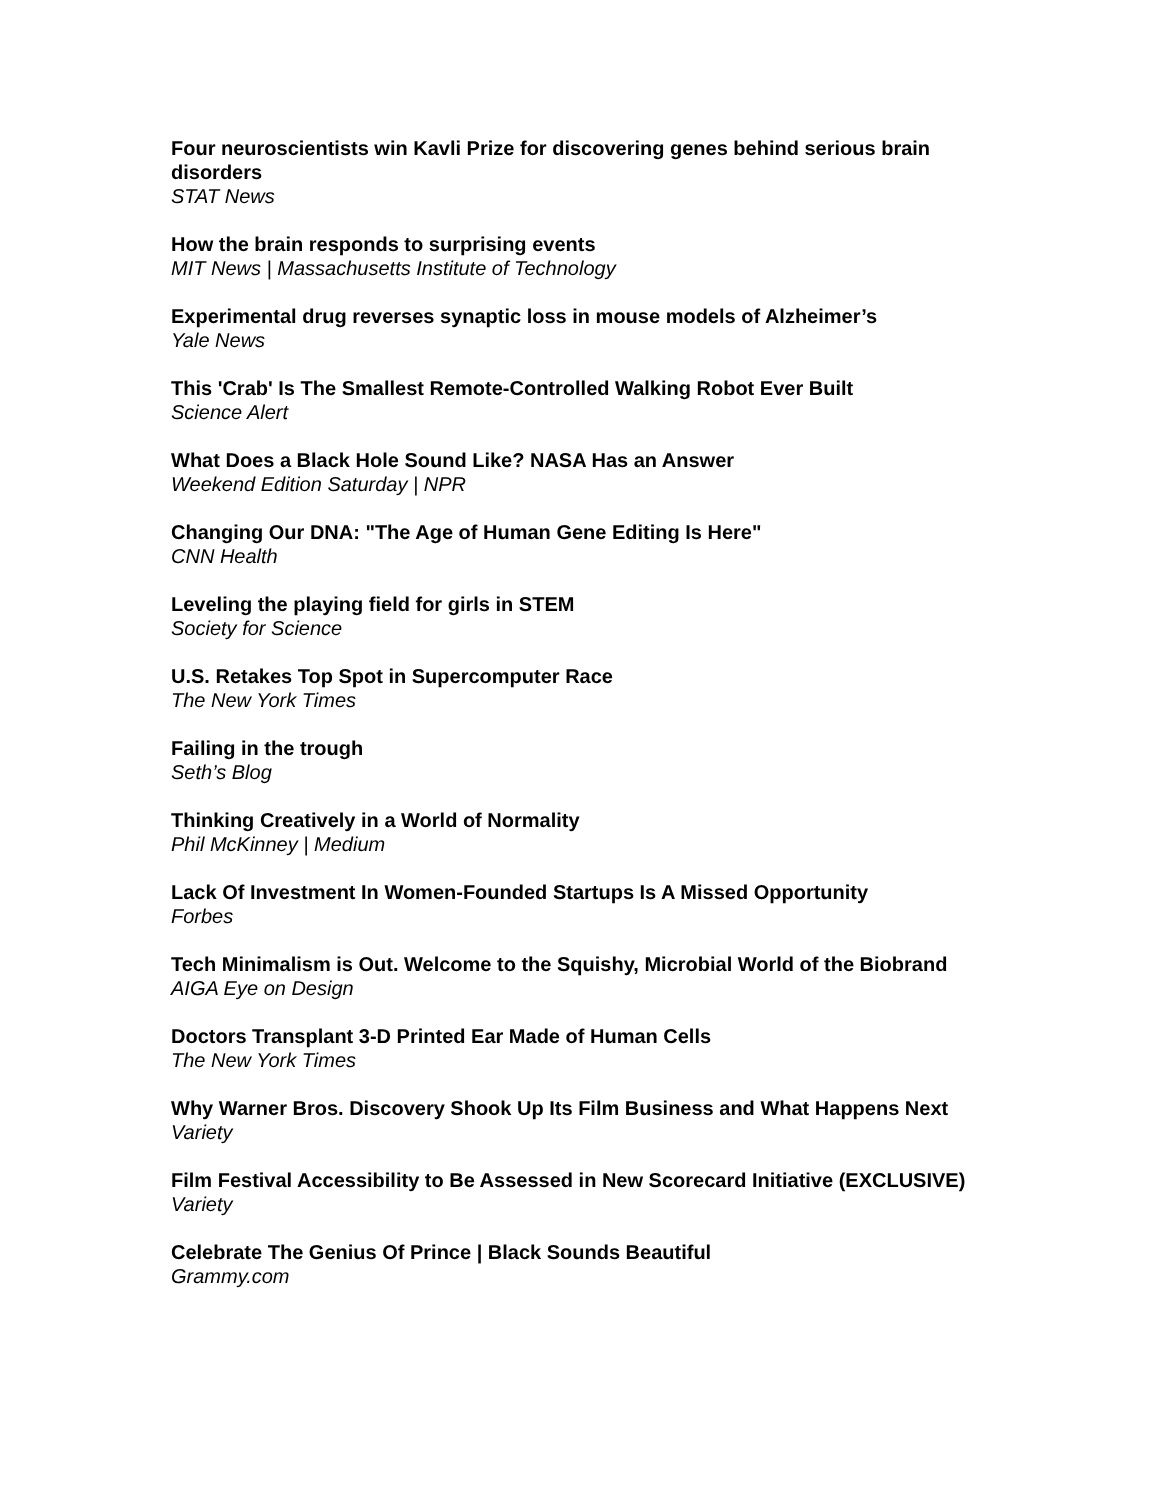Four neuroscientists win Kavli Prize for discovering genes behind serious brain disorders
STAT News
How the brain responds to surprising events
MIT News | Massachusetts Institute of Technology
Experimental drug reverses synaptic loss in mouse models of Alzheimer’s
Yale News
This 'Crab' Is The Smallest Remote-Controlled Walking Robot Ever Built
Science Alert
What Does a Black Hole Sound Like? NASA Has an Answer
Weekend Edition Saturday | NPR
Changing Our DNA: "The Age of Human Gene Editing Is Here"
CNN Health
Leveling the playing field for girls in STEM
Society for Science
U.S. Retakes Top Spot in Supercomputer Race
The New York Times
Failing in the trough
Seth’s Blog
Thinking Creatively in a World of Normality
Phil McKinney | Medium
Lack Of Investment In Women-Founded Startups Is A Missed Opportunity
Forbes
Tech Minimalism is Out. Welcome to the Squishy, Microbial World of the Biobrand
AIGA Eye on Design
Doctors Transplant 3-D Printed Ear Made of Human Cells
The New York Times
Why Warner Bros. Discovery Shook Up Its Film Business and What Happens Next
Variety
Film Festival Accessibility to Be Assessed in New Scorecard Initiative (EXCLUSIVE)
Variety
Celebrate The Genius Of Prince | Black Sounds Beautiful
Grammy.com